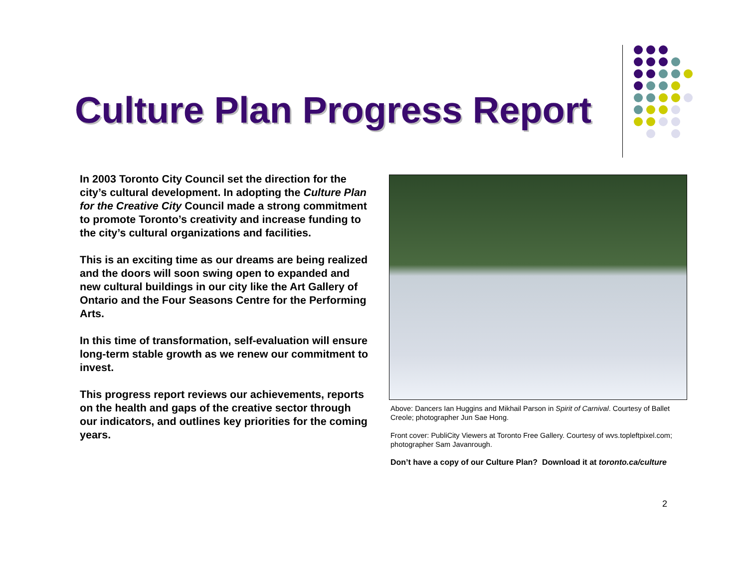Culture Plan Progress Report
In 2003 Toronto City Council set the direction for the city’s cultural development. In adopting the Culture Plan for the Creative City Council made a strong commitment to promote Toronto’s creativity and increase funding to the city’s cultural organizations and facilities.
This is an exciting time as our dreams are being realized and the doors will soon swing open to expanded and new cultural buildings in our city like the Art Gallery of Ontario and the Four Seasons Centre for the Performing Arts.
In this time of transformation, self-evaluation will ensure long-term stable growth as we renew our commitment to invest.
This progress report reviews our achievements, reports on the health and gaps of the creative sector through our indicators, and outlines key priorities for the coming years.
Above: Dancers Ian Huggins and Mikhail Parson in Spirit of Carnival. Courtesy of Ballet Creole; photographer Jun Sae Hong.
Front cover: PubliCity Viewers at Toronto Free Gallery. Courtesy of wvs.topleftpixel.com; photographer Sam Javanrough.
Don’t have a copy of our Culture Plan? Download it at toronto.ca/culture
2